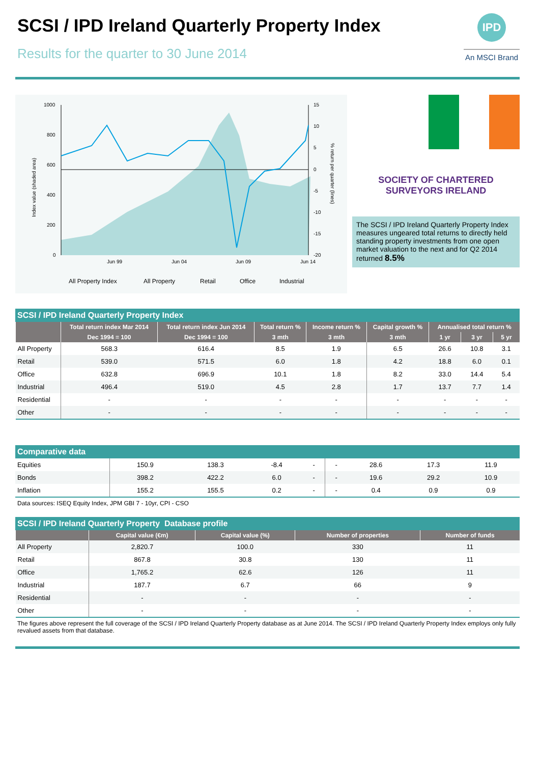SCSI / IPD Ireland Quarterly Property Index
Results for the quarter to 30 June 2014
IPD
An MSCI Brand
1000
800
600
400
200
0
15
10
5
0
-5
-10
-15
-20
Jun 99
Jun 04
Jun 09
Jun 14
Index value (shaded area)
% return per quarter (lines)
All Property IndexAll PropertyRetailOfficeIndustrial
SOCIETY OF CHARTERED SURVEYORS IRELAND
The SCSI / IPD Ireland Quarterly Property Index measures ungeared total returns to directly held standing property investments from one open market valuation to the next and for Q2 2014 returned 8.5%
SCSI / IPD Ireland Quarterly Property Index
| | Total return index Mar 2014 | Total return index Jun 2014 | Total return % | Income return % | Capital growth % | Annualised total return % | | |
| --- | --- | --- | --- | --- | --- | --- | --- | --- |
| | Dec 1994 = 100 | Dec 1994 = 100 | 3 mth | 3 mth | 3 mth | 1 yr | 3 yr | 5 yr |
| All Property | 568.3 | 616.4 | 8.5 | 1.9 | 6.5 | 26.6 | 10.8 | 3.1 |
| Retail | 539.0 | 571.5 | 6.0 | 1.8 | 4.2 | 18.8 | 6.0 | 0.1 |
| Office | 632.8 | 696.9 | 10.1 | 1.8 | 8.2 | 33.0 | 14.4 | 5.4 |
| Industrial | 496.4 | 519.0 | 4.5 | 2.8 | 1.7 | 13.7 | 7.7 | 1.4 |
| Residential | - | - | - | - | - | - | - | - |
| Other | - | - | - | - | - | - | - | - |
Comparative data
| Equities | 150.9 | 138.3 | -8.4 | - | - | 28.6 | 17.3 | 11.9 |
| Bonds | 398.2 | 422.2 | 6.0 | - | - | 19.6 | 29.2 | 10.9 |
| Inflation | 155.2 | 155.5 | 0.2 | - | - | 0.4 | 0.9 | 0.9 |
Data sources: ISEQ Equity Index, JPM GBI 7 - 10yr, CPI - CSO
SCSI / IPD Ireland Quarterly Property Database profile
| | Capital value (€m) | Capital value (%) | Number of properties | Number of funds |
| --- | --- | --- | --- | --- |
| All Property | 2,820.7 | 100.0 | 330 | 11 |
| Retail | 867.8 | 30.8 | 130 | 11 |
| Office | 1,765.2 | 62.6 | 126 | 11 |
| Industrial | 187.7 | 6.7 | 66 | 9 |
| Residential | - | - | - | - |
| Other | - | - | - | - |
The figures above represent the full coverage of the SCSI / IPD Ireland Quarterly Property database as at June 2014. The SCSI / IPD Ireland Quarterly Property Index employs only fully revalued assets from that database.